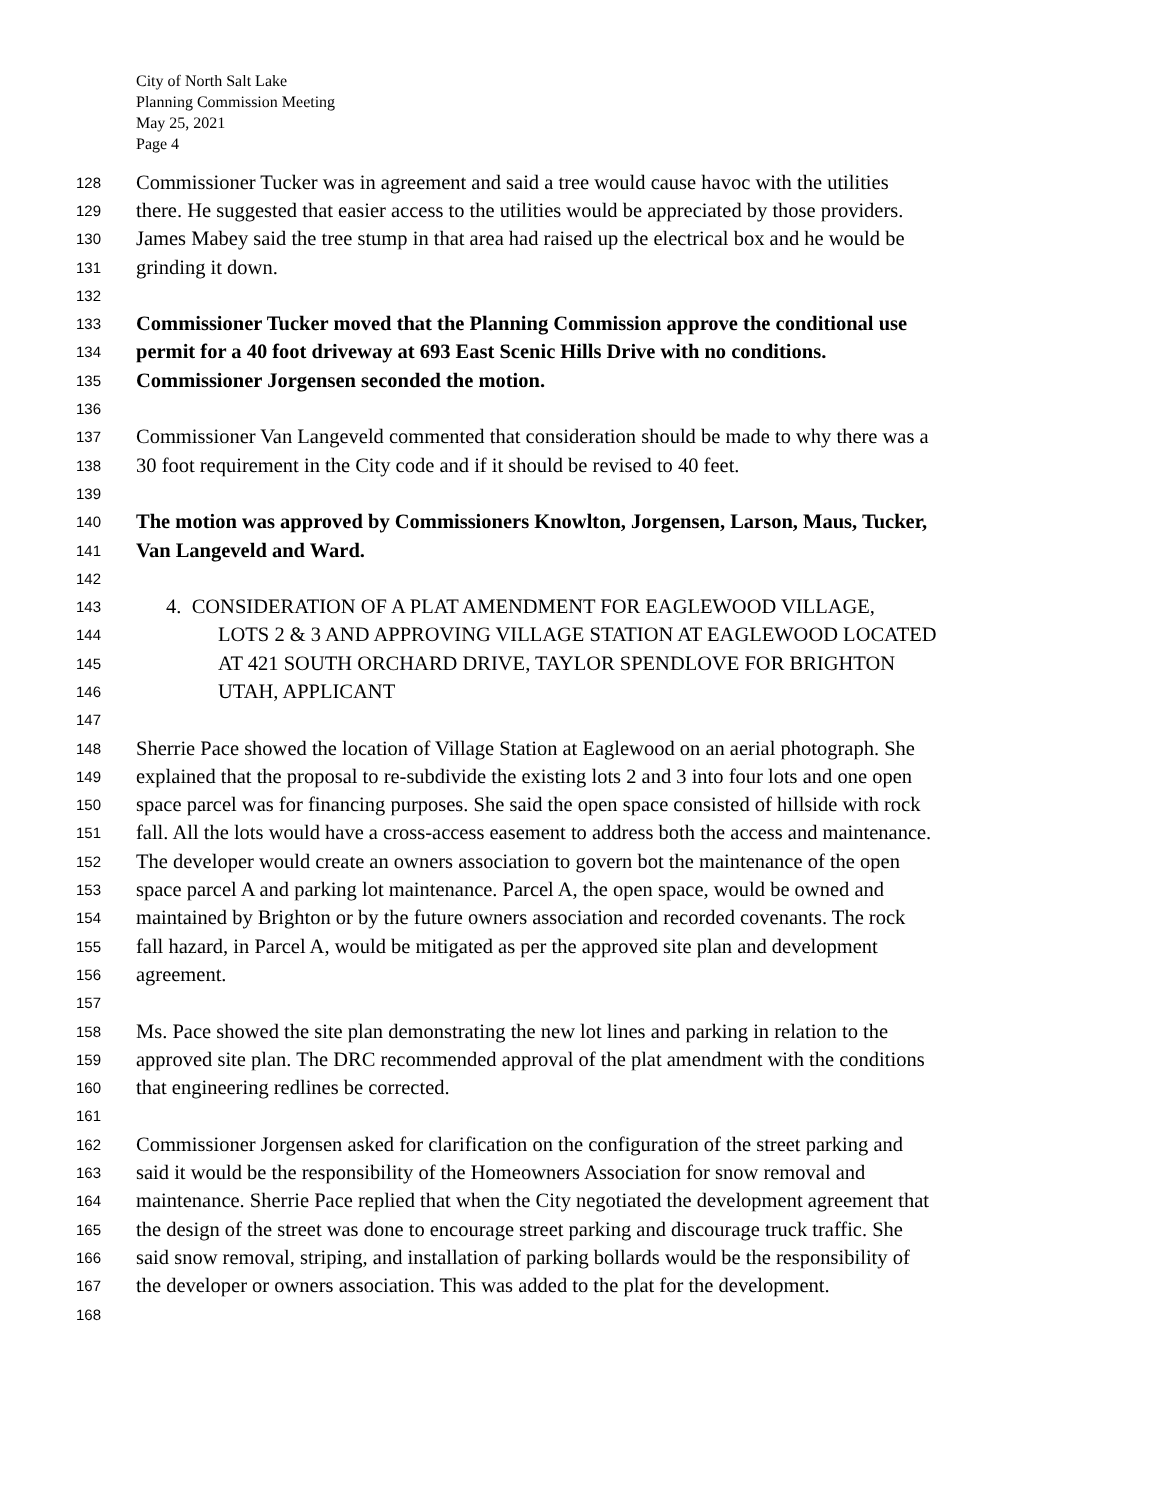City of North Salt Lake
Planning Commission Meeting
May 25, 2021
Page 4
128 Commissioner Tucker was in agreement and said a tree would cause havoc with the utilities
129 there. He suggested that easier access to the utilities would be appreciated by those providers.
130 James Mabey said the tree stump in that area had raised up the electrical box and he would be
131 grinding it down.
132
133 Commissioner Tucker moved that the Planning Commission approve the conditional use
134 permit for a 40 foot driveway at 693 East Scenic Hills Drive with no conditions.
135 Commissioner Jorgensen seconded the motion.
136
137 Commissioner Van Langeveld commented that consideration should be made to why there was a
138 30 foot requirement in the City code and if it should be revised to 40 feet.
139
140 The motion was approved by Commissioners Knowlton, Jorgensen, Larson, Maus, Tucker,
141 Van Langeveld and Ward.
142
143 4. CONSIDERATION OF A PLAT AMENDMENT FOR EAGLEWOOD VILLAGE,
144 LOTS 2 & 3 AND APPROVING VILLAGE STATION AT EAGLEWOOD LOCATED
145 AT 421 SOUTH ORCHARD DRIVE, TAYLOR SPENDLOVE FOR BRIGHTON
146 UTAH, APPLICANT
147
148 Sherrie Pace showed the location of Village Station at Eaglewood on an aerial photograph. She
149 explained that the proposal to re-subdivide the existing lots 2 and 3 into four lots and one open
150 space parcel was for financing purposes. She said the open space consisted of hillside with rock
151 fall. All the lots would have a cross-access easement to address both the access and maintenance.
152 The developer would create an owners association to govern bot the maintenance of the open
153 space parcel A and parking lot maintenance. Parcel A, the open space, would be owned and
154 maintained by Brighton or by the future owners association and recorded covenants. The rock
155 fall hazard, in Parcel A, would be mitigated as per the approved site plan and development
156 agreement.
157
158 Ms. Pace showed the site plan demonstrating the new lot lines and parking in relation to the
159 approved site plan. The DRC recommended approval of the plat amendment with the conditions
160 that engineering redlines be corrected.
161
162 Commissioner Jorgensen asked for clarification on the configuration of the street parking and
163 said it would be the responsibility of the Homeowners Association for snow removal and
164 maintenance. Sherrie Pace replied that when the City negotiated the development agreement that
165 the design of the street was done to encourage street parking and discourage truck traffic. She
166 said snow removal, striping, and installation of parking bollards would be the responsibility of
167 the developer or owners association. This was added to the plat for the development.
168